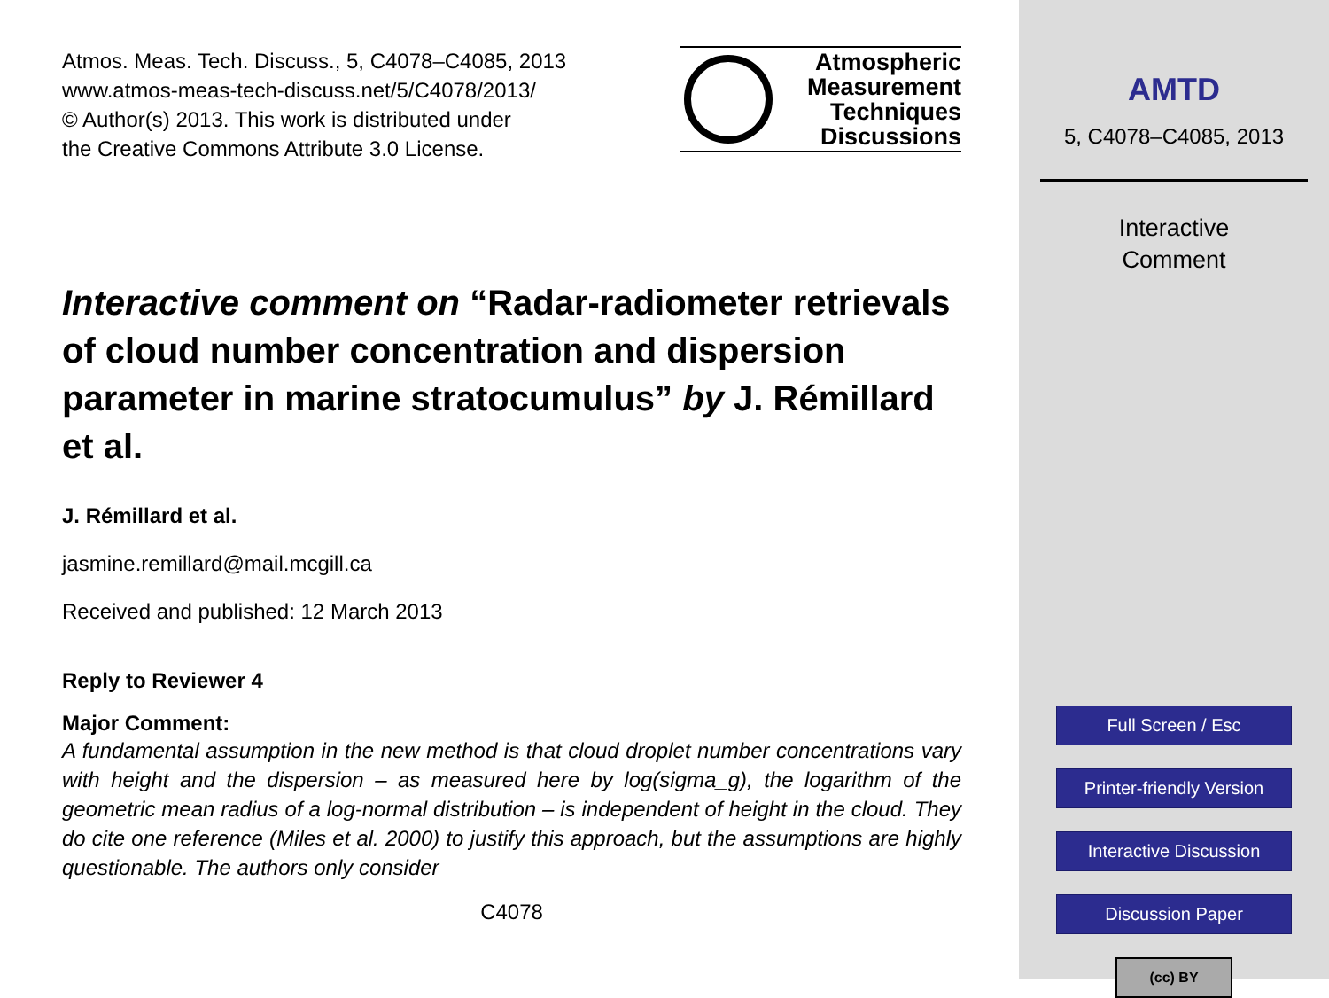Atmos. Meas. Tech. Discuss., 5, C4078–C4085, 2013
www.atmos-meas-tech-discuss.net/5/C4078/2013/
© Author(s) 2013. This work is distributed under
the Creative Commons Attribute 3.0 License.
Atmospheric
Measurement
Techniques
Discussions
Interactive comment on “Radar-radiometer retrievals of cloud number concentration and dispersion parameter in marine stratocumulus” by J. Rémillard et al.
J. Rémillard et al.
jasmine.remillard@mail.mcgill.ca
Received and published: 12 March 2013
Reply to Reviewer 4
Major Comment:
A fundamental assumption in the new method is that cloud droplet number concentrations vary with height and the dispersion – as measured here by log(sigma_g), the logarithm of the geometric mean radius of a log-normal distribution – is independent of height in the cloud. They do cite one reference (Miles et al. 2000) to justify this approach, but the assumptions are highly questionable. The authors only consider
C4078
AMTD
5, C4078–C4085, 2013
Interactive
Comment
Full Screen / Esc
Printer-friendly Version
Interactive Discussion
Discussion Paper
(cc) BY